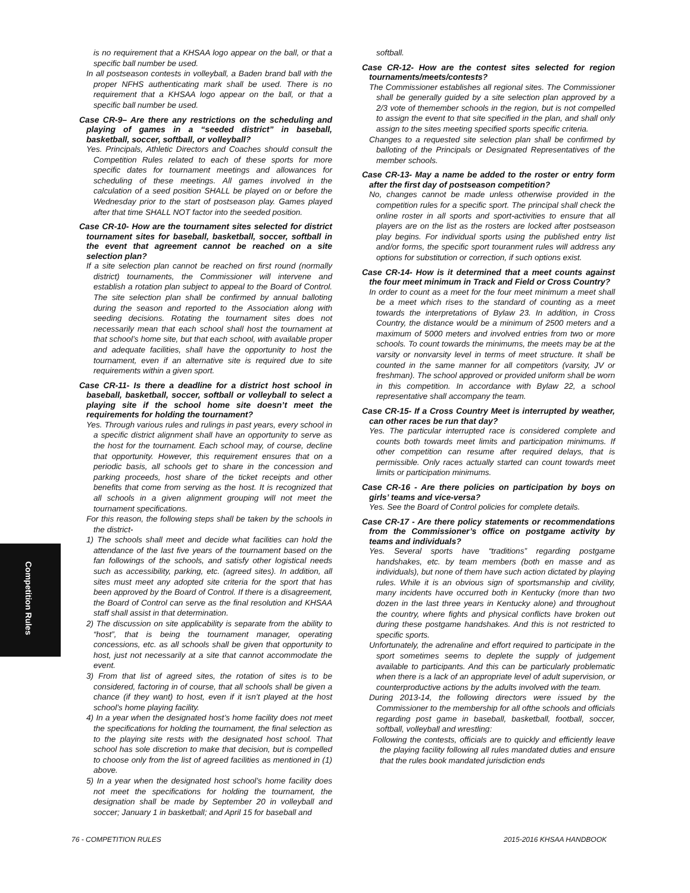Competition Rules
is no requirement that a KHSAA logo appear on the ball, or that a specific ball number be used.
In all postseason contests in volleyball, a Baden brand ball with the proper NFHS authenticating mark shall be used. There is no requirement that a KHSAA logo appear on the ball, or that a specific ball number be used.
Case CR-9– Are there any restrictions on the scheduling and playing of games in a “seeded district” in baseball, basketball, soccer, softball, or volleyball?
Yes. Principals, Athletic Directors and Coaches should consult the Competition Rules related to each of these sports for more specific dates for tournament meetings and allowances for scheduling of these meetings. All games involved in the calculation of a seed position SHALL be played on or before the Wednesday prior to the start of postseason play. Games played after that time SHALL NOT factor into the seeded position.
Case CR-10- How are the tournament sites selected for district tournament sites for baseball, basketball, soccer, softball in the event that agreement cannot be reached on a site selection plan?
If a site selection plan cannot be reached on first round (normally district) tournaments, the Commissioner will intervene and establish a rotation plan subject to appeal to the Board of Control. The site selection plan shall be confirmed by annual balloting during the season and reported to the Association along with seeding decisions. Rotating the tournament sites does not necessarily mean that each school shall host the tournament at that school’s home site, but that each school, with available proper and adequate facilities, shall have the opportunity to host the tournament, even if an alternative site is required due to site requirements within a given sport.
Case CR-11- Is there a deadline for a district host school in baseball, basketball, soccer, softball or volleyball to select a playing site if the school home site doesn’t meet the requirements for holding the tournament?
Yes. Through various rules and rulings in past years, every school in a specific district alignment shall have an opportunity to serve as the host for the tournament. Each school may, of course, decline that opportunity. However, this requirement ensures that on a periodic basis, all schools get to share in the concession and parking proceeds, host share of the ticket receipts and other benefits that come from serving as the host. It is recognized that all schools in a given alignment grouping will not meet the tournament specifications.
For this reason, the following steps shall be taken by the schools in the district-
1) The schools shall meet and decide what facilities can hold the attendance of the last five years of the tournament based on the fan followings of the schools, and satisfy other logistical needs such as accessibility, parking, etc. (agreed sites). In addition, all sites must meet any adopted site criteria for the sport that has been approved by the Board of Control. If there is a disagreement, the Board of Control can serve as the final resolution and KHSAA staff shall assist in that determination.
2) The discussion on site applicability is separate from the ability to “host”, that is being the tournament manager, operating concessions, etc. as all schools shall be given that opportunity to host, just not necessarily at a site that cannot accommodate the event.
3) From that list of agreed sites, the rotation of sites is to be considered, factoring in of course, that all schools shall be given a chance (if they want) to host, even if it isn’t played at the host school’s home playing facility.
4) In a year when the designated host’s home facility does not meet the specifications for holding the tournament, the final selection as to the playing site rests with the designated host school. That school has sole discretion to make that decision, but is compelled to choose only from the list of agreed facilities as mentioned in (1) above.
5) In a year when the designated host school’s home facility does not meet the specifications for holding the tournament, the designation shall be made by September 20 in volleyball and soccer; January 1 in basketball; and April 15 for baseball and
softball.
Case CR-12- How are the contest sites selected for region tournaments/meets/contests?
The Commissioner establishes all regional sites. The Commissioner shall be generally guided by a site selection plan approved by a 2/3 vote of themember schools in the region, but is not compelled to assign the event to that site specified in the plan, and shall only assign to the sites meeting specified sports specific criteria.
Changes to a requested site selection plan shall be confirmed by balloting of the Principals or Designated Representatives of the member schools.
Case CR-13- May a name be added to the roster or entry form after the first day of postseason competition?
No, changes cannot be made unless otherwise provided in the competition rules for a specific sport. The principal shall check the online roster in all sports and sport-activities to ensure that all players are on the list as the rosters are locked after postseason play begins. For individual sports using the published entry list and/or forms, the specific sport touranment rules will address any options for substitution or correction, if such options exist.
Case CR-14- How is it determined that a meet counts against the four meet minimum in Track and Field or Cross Country?
In order to count as a meet for the four meet minimum a meet shall be a meet which rises to the standard of counting as a meet towards the interpretations of Bylaw 23. In addition, in Cross Country, the distance would be a minimum of 2500 meters and a maximum of 5000 meters and involved entries from two or more schools. To count towards the minimums, the meets may be at the varsity or nonvarsity level in terms of meet structure. It shall be counted in the same manner for all competitors (varsity, JV or freshman). The school approved or provided uniform shall be worn in this competition. In accordance with Bylaw 22, a school representative shall accompany the team.
Case CR-15- If a Cross Country Meet is interrupted by weather, can other races be run that day?
Yes. The particular interrupted race is considered complete and counts both towards meet limits and participation minimums. If other competition can resume after required delays, that is permissible. Only races actually started can count towards meet limits or participation minimums.
Case CR-16 - Are there policies on participation by boys on girls’ teams and vice-versa?
Yes. See the Board of Control policies for complete details.
Case CR-17 - Are there policy statements or recommendations from the Commissioner’s office on postgame activity by teams and individuals?
Yes. Several sports have “traditions” regarding postgame handshakes, etc. by team members (both en masse and as individuals), but none of them have such action dictated by playing rules. While it is an obvious sign of sportsmanship and civility, many incidents have occurred both in Kentucky (more than two dozen in the last three years in Kentucky alone) and throughout the country, where fights and physical conflicts have broken out during these postgame handshakes. And this is not restricted to specific sports.
Unfortunately, the adrenaline and effort required to participate in the sport sometimes seems to deplete the supply of judgement available to participants. And this can be particularly problematic when there is a lack of an appropriate level of adult supervision, or counterproductive actions by the adults involved with the team.
During 2013-14, the following directors were issued by the Commissioner to the membership for all ofthe schools and officials regarding post game in baseball, basketball, football, soccer, softball, volleyball and wrestling:
Following the contests, officials are to quickly and efficiently leave the playing facility following all rules mandated duties and ensure that the rules book mandated jurisdiction ends
76 - COMPETITION RULES 2015-2016 KHSAA HANDBOOK